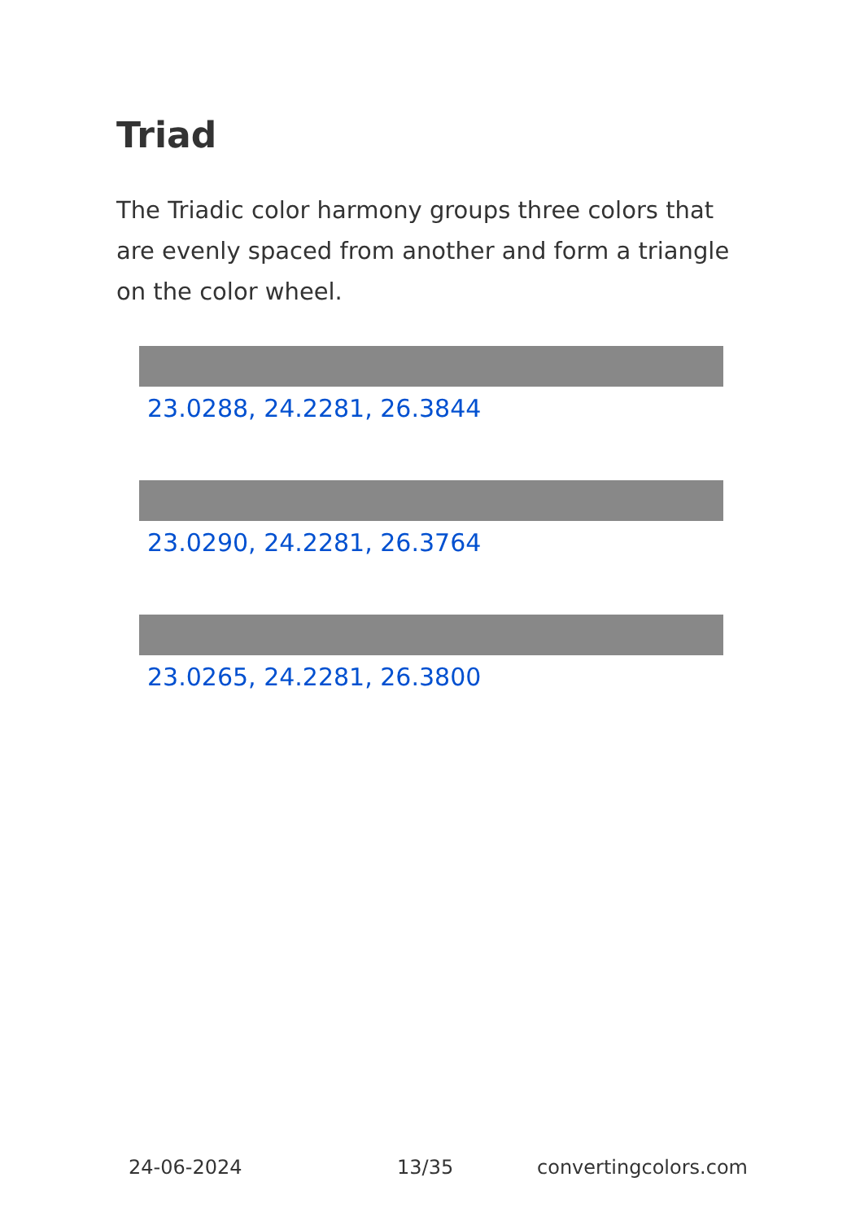Triad
The Triadic color harmony groups three colors that are evenly spaced from another and form a triangle on the color wheel.
23.0288, 24.2281, 26.3844
23.0290, 24.2281, 26.3764
23.0265, 24.2281, 26.3800
24-06-2024 13/35 convertingcolors.com